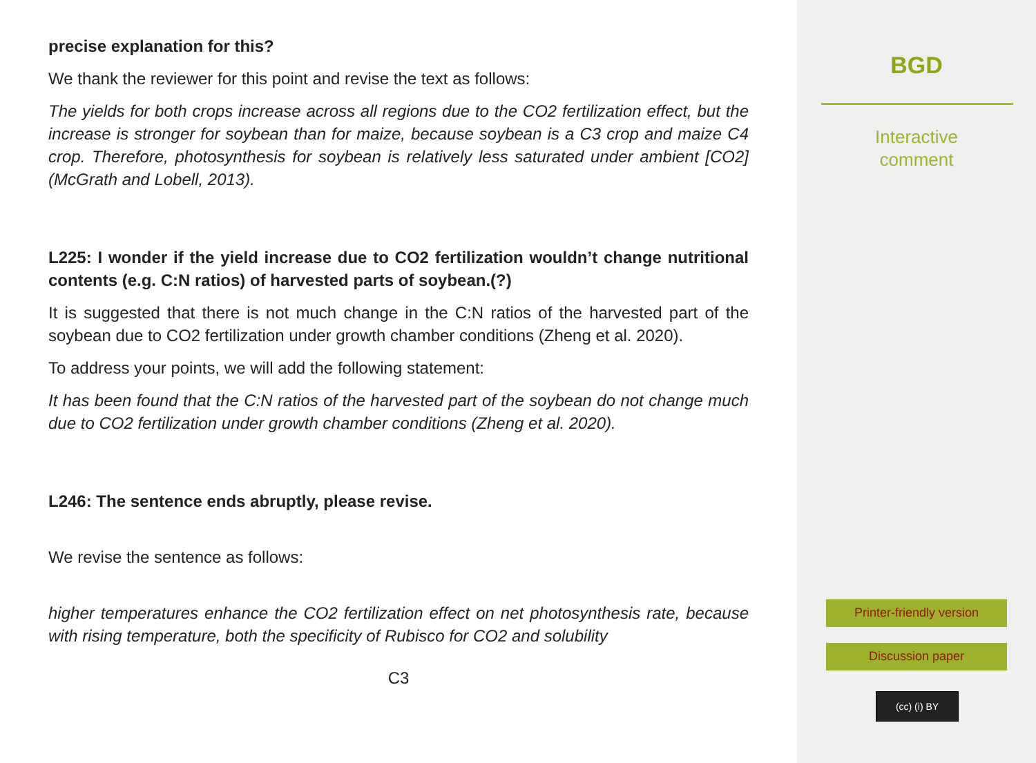precise explanation for this?
We thank the reviewer for this point and revise the text as follows:
The yields for both crops increase across all regions due to the CO2 fertilization effect, but the increase is stronger for soybean than for maize, because soybean is a C3 crop and maize C4 crop. Therefore, photosynthesis for soybean is relatively less saturated under ambient [CO2] (McGrath and Lobell, 2013).
L225: I wonder if the yield increase due to CO2 fertilization wouldn’t change nutritional contents (e.g. C:N ratios) of harvested parts of soybean.(?)
It is suggested that there is not much change in the C:N ratios of the harvested part of the soybean due to CO2 fertilization under growth chamber conditions (Zheng et al. 2020).
To address your points, we will add the following statement:
It has been found that the C:N ratios of the harvested part of the soybean do not change much due to CO2 fertilization under growth chamber conditions (Zheng et al. 2020).
L246: The sentence ends abruptly, please revise.
We revise the sentence as follows:
higher temperatures enhance the CO2 fertilization effect on net photosynthesis rate, because with rising temperature, both the specificity of Rubisco for CO2 and solubility
C3
BGD
Interactive
comment
Printer-friendly version
Discussion paper
(cc) (i) BY